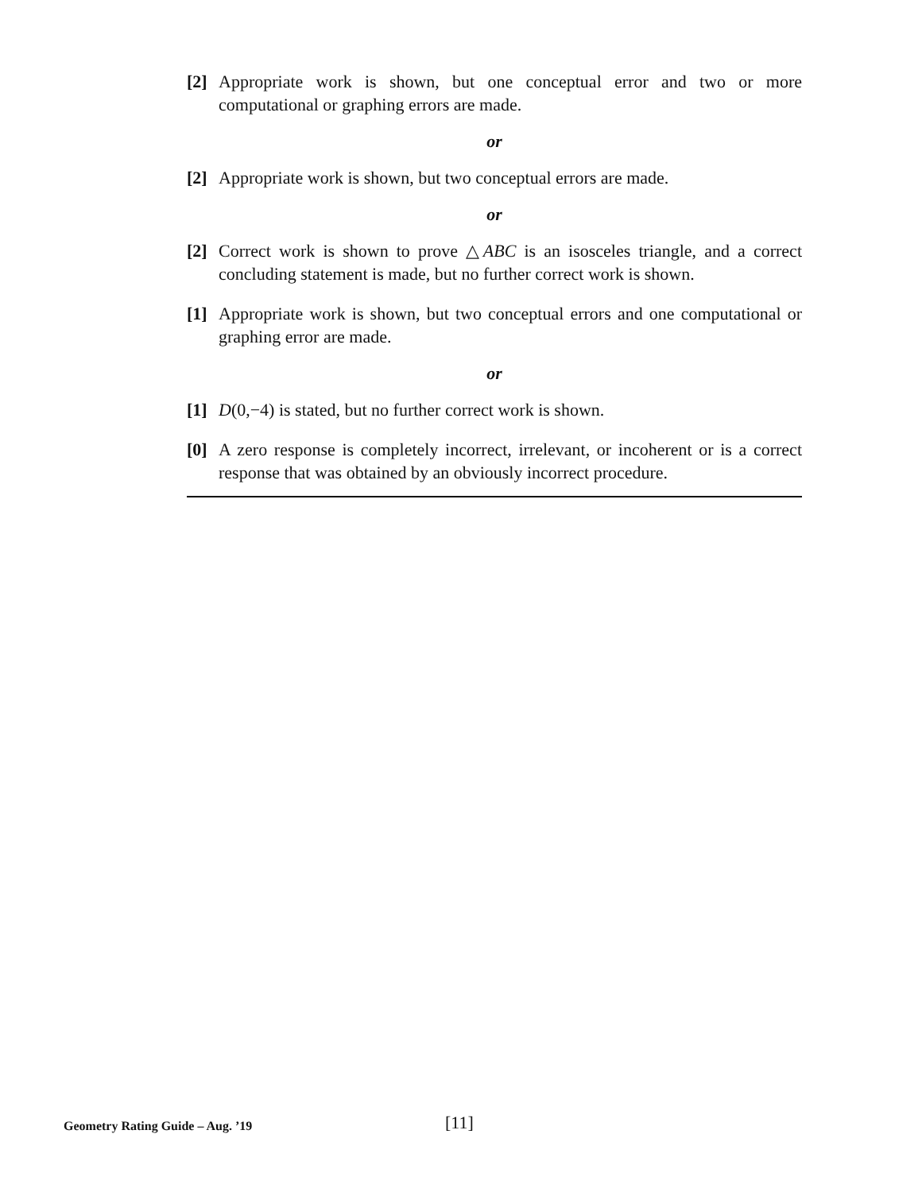[2] Appropriate work is shown, but one conceptual error and two or more computational or graphing errors are made.
or
[2] Appropriate work is shown, but two conceptual errors are made.
or
[2] Correct work is shown to prove △ABC is an isosceles triangle, and a correct concluding statement is made, but no further correct work is shown.
[1] Appropriate work is shown, but two conceptual errors and one computational or graphing error are made.
or
[1] D(0,−4) is stated, but no further correct work is shown.
[0] A zero response is completely incorrect, irrelevant, or incoherent or is a correct response that was obtained by an obviously incorrect procedure.
Geometry Rating Guide – Aug. ’19
[11]